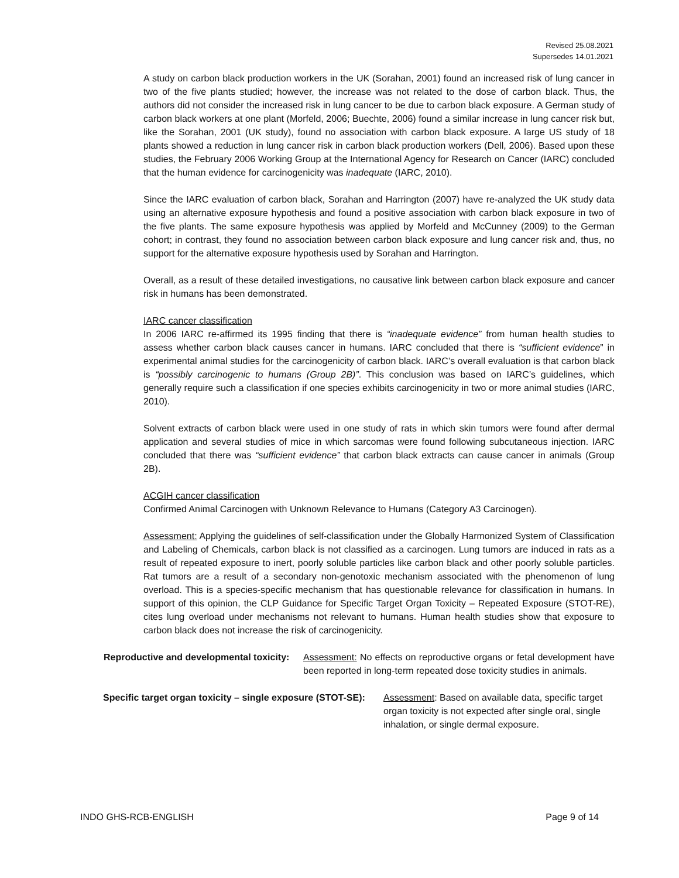Revised 25.08.2021
Supersedes 14.01.2021
A study on carbon black production workers in the UK (Sorahan, 2001) found an increased risk of lung cancer in two of the five plants studied; however, the increase was not related to the dose of carbon black. Thus, the authors did not consider the increased risk in lung cancer to be due to carbon black exposure. A German study of carbon black workers at one plant (Morfeld, 2006; Buechte, 2006) found a similar increase in lung cancer risk but, like the Sorahan, 2001 (UK study), found no association with carbon black exposure. A large US study of 18 plants showed a reduction in lung cancer risk in carbon black production workers (Dell, 2006). Based upon these studies, the February 2006 Working Group at the International Agency for Research on Cancer (IARC) concluded that the human evidence for carcinogenicity was inadequate (IARC, 2010).
Since the IARC evaluation of carbon black, Sorahan and Harrington (2007) have re-analyzed the UK study data using an alternative exposure hypothesis and found a positive association with carbon black exposure in two of the five plants. The same exposure hypothesis was applied by Morfeld and McCunney (2009) to the German cohort; in contrast, they found no association between carbon black exposure and lung cancer risk and, thus, no support for the alternative exposure hypothesis used by Sorahan and Harrington.
Overall, as a result of these detailed investigations, no causative link between carbon black exposure and cancer risk in humans has been demonstrated.
IARC cancer classification
In 2006 IARC re-affirmed its 1995 finding that there is “inadequate evidence” from human health studies to assess whether carbon black causes cancer in humans. IARC concluded that there is “sufficient evidence” in experimental animal studies for the carcinogenicity of carbon black. IARC’s overall evaluation is that carbon black is “possibly carcinogenic to humans (Group 2B)”. This conclusion was based on IARC’s guidelines, which generally require such a classification if one species exhibits carcinogenicity in two or more animal studies (IARC, 2010).
Solvent extracts of carbon black were used in one study of rats in which skin tumors were found after dermal application and several studies of mice in which sarcomas were found following subcutaneous injection. IARC concluded that there was “sufficient evidence” that carbon black extracts can cause cancer in animals (Group 2B).
ACGIH cancer classification
Confirmed Animal Carcinogen with Unknown Relevance to Humans (Category A3 Carcinogen).
Assessment: Applying the guidelines of self-classification under the Globally Harmonized System of Classification and Labeling of Chemicals, carbon black is not classified as a carcinogen. Lung tumors are induced in rats as a result of repeated exposure to inert, poorly soluble particles like carbon black and other poorly soluble particles. Rat tumors are a result of a secondary non-genotoxic mechanism associated with the phenomenon of lung overload. This is a species-specific mechanism that has questionable relevance for classification in humans. In support of this opinion, the CLP Guidance for Specific Target Organ Toxicity – Repeated Exposure (STOT-RE), cites lung overload under mechanisms not relevant to humans. Human health studies show that exposure to carbon black does not increase the risk of carcinogenicity.
Reproductive and developmental toxicity: Assessment: No effects on reproductive organs or fetal development have been reported in long-term repeated dose toxicity studies in animals.
Specific target organ toxicity – single exposure (STOT-SE): Assessment: Based on available data, specific target organ toxicity is not expected after single oral, single inhalation, or single dermal exposure.
INDO GHS-RCB-ENGLISH Page 9 of 14